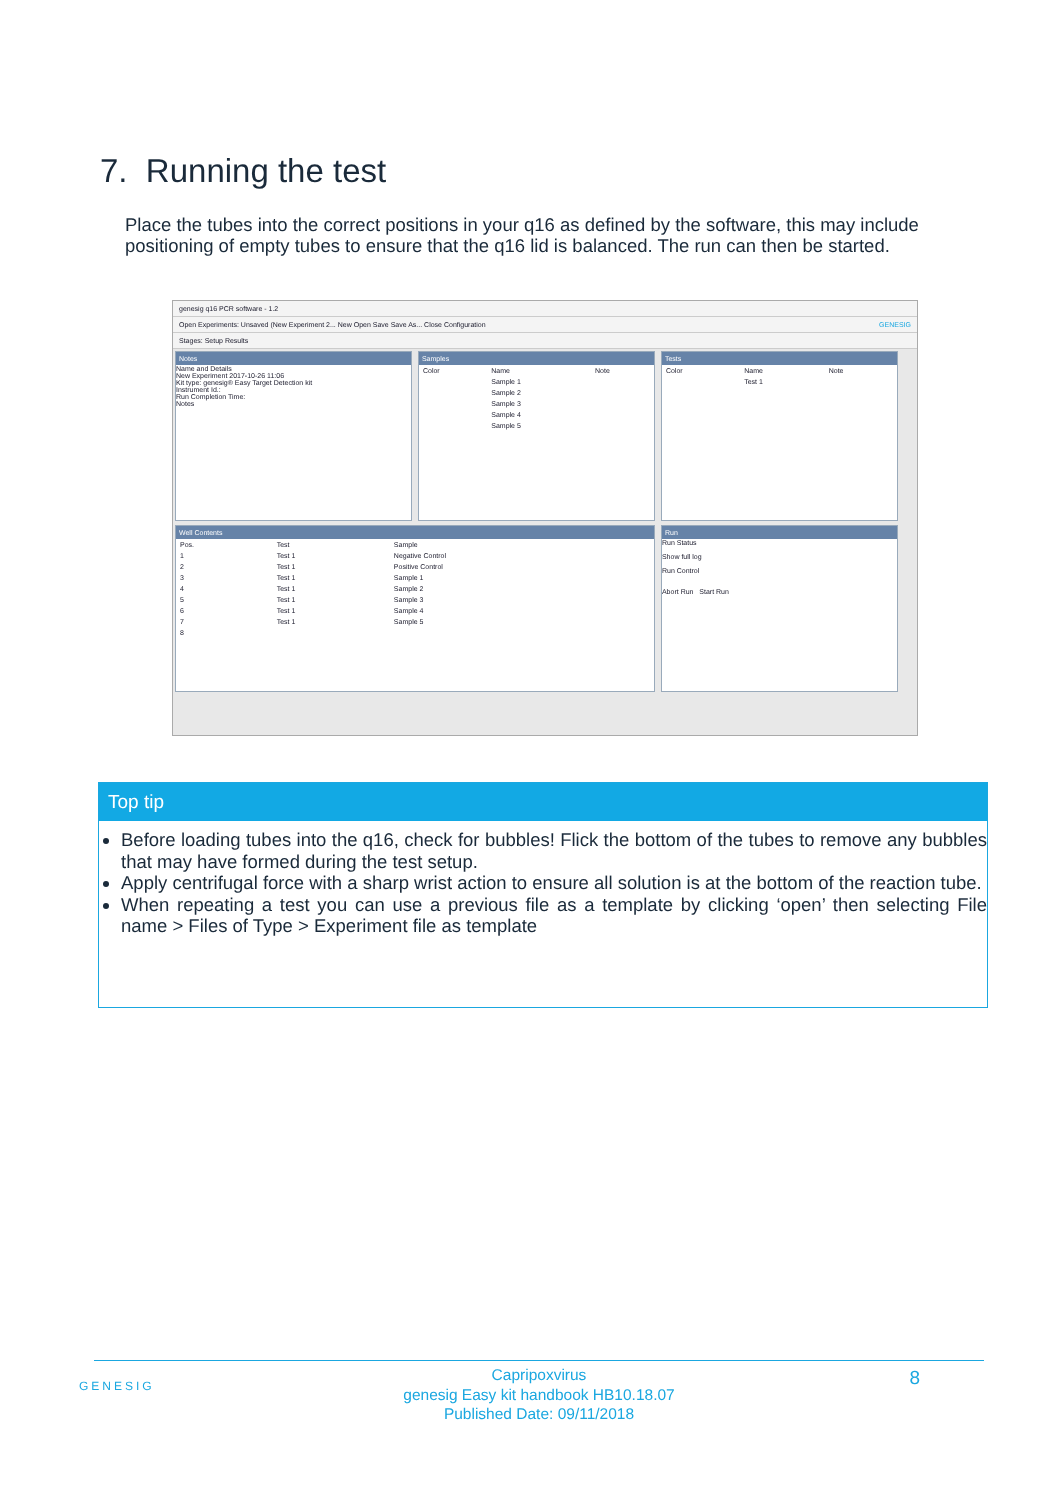7. Running the test
Place the tubes into the correct positions in your q16 as defined by the software, this may include positioning of empty tubes to ensure that the q16 lid is balanced. The run can then be started.
genesig q16 PCR software - 1.2
Open Experiments: Unsaved (New Experiment 2... New Open Save Save As... Close Configuration GENESIG
Stages: Setup Results
Notes
Name and Details
New Experiment 2017-10-26 11:06
Kit type: genesig® Easy Target Detection kit
Instrument Id.:
Run Completion Time:
Notes
Samples
| Color | Name | Note |
| | Sample 1 | |
| | Sample 2 | |
| | Sample 3 | |
| | Sample 4 | |
| | Sample 5 | |
Tests
| Color | Name | Note |
| | Test 1 | |
Well Contents
| Pos. | Test | Sample |
| 1 | Test 1 | Negative Control |
| 2 | Test 1 | Positive Control |
| 3 | Test 1 | Sample 1 |
| 4 | Test 1 | Sample 2 |
| 5 | Test 1 | Sample 3 |
| 6 | Test 1 | Sample 4 |
| 7 | Test 1 | Sample 5 |
| 8 | | |
Run
Run Status
Show full log
Run Control
Abort Run Start Run
Top tip
Before loading tubes into the q16, check for bubbles! Flick the bottom of the tubes to remove any bubbles that may have formed during the test setup.
Apply centrifugal force with a sharp wrist action to ensure all solution is at the bottom of the reaction tube.
When repeating a test you can use a previous file as a template by clicking ‘open’ then selecting File name > Files of Type > Experiment file as template
GENESIG 8
Capripoxvirus
genesig Easy kit handbook HB10.18.07
Published Date: 09/11/2018